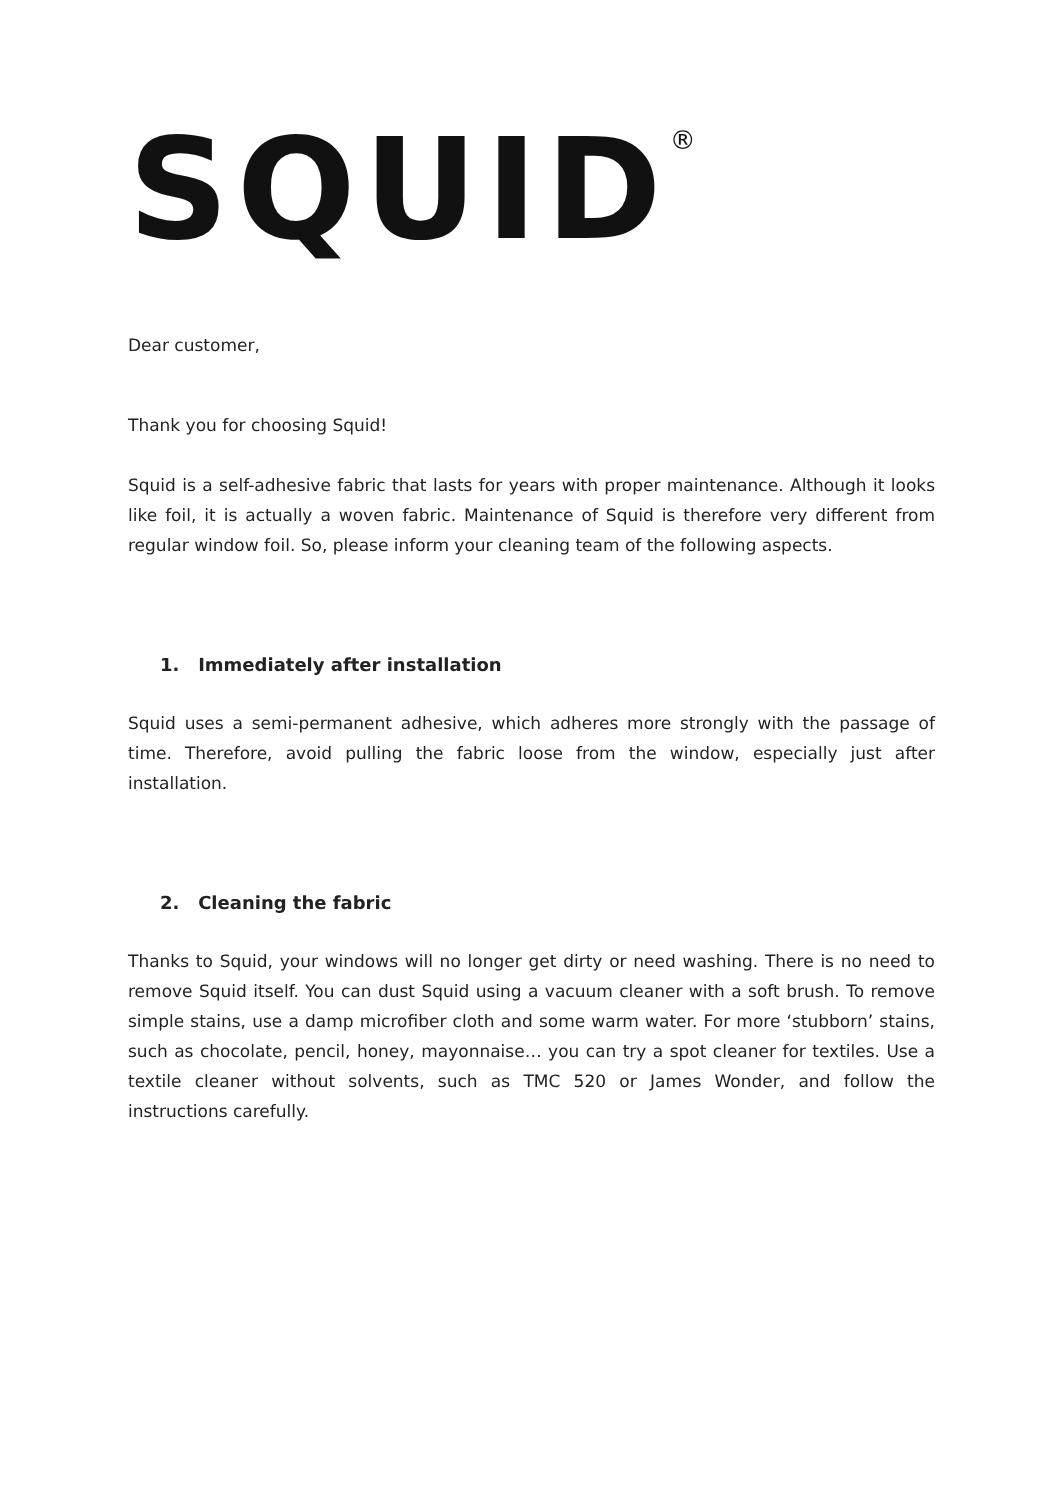SQUID<sup>®</sup>
Dear customer,
Thank you for choosing Squid!
Squid is a self-adhesive fabric that lasts for years with proper maintenance. Although it looks like foil, it is actually a woven fabric. Maintenance of Squid is therefore very different from regular window foil. So, please inform your cleaning team of the following aspects.
1. Immediately after installation
Squid uses a semi-permanent adhesive, which adheres more strongly with the passage of time. Therefore, avoid pulling the fabric loose from the window, especially just after installation.
2. Cleaning the fabric
Thanks to Squid, your windows will no longer get dirty or need washing. There is no need to remove Squid itself. You can dust Squid using a vacuum cleaner with a soft brush. To remove simple stains, use a damp microfiber cloth and some warm water. For more ‘stubborn’ stains, such as chocolate, pencil, honey, mayonnaise… you can try a spot cleaner for textiles. Use a textile cleaner without solvents, such as TMC 520 or James Wonder, and follow the instructions carefully.